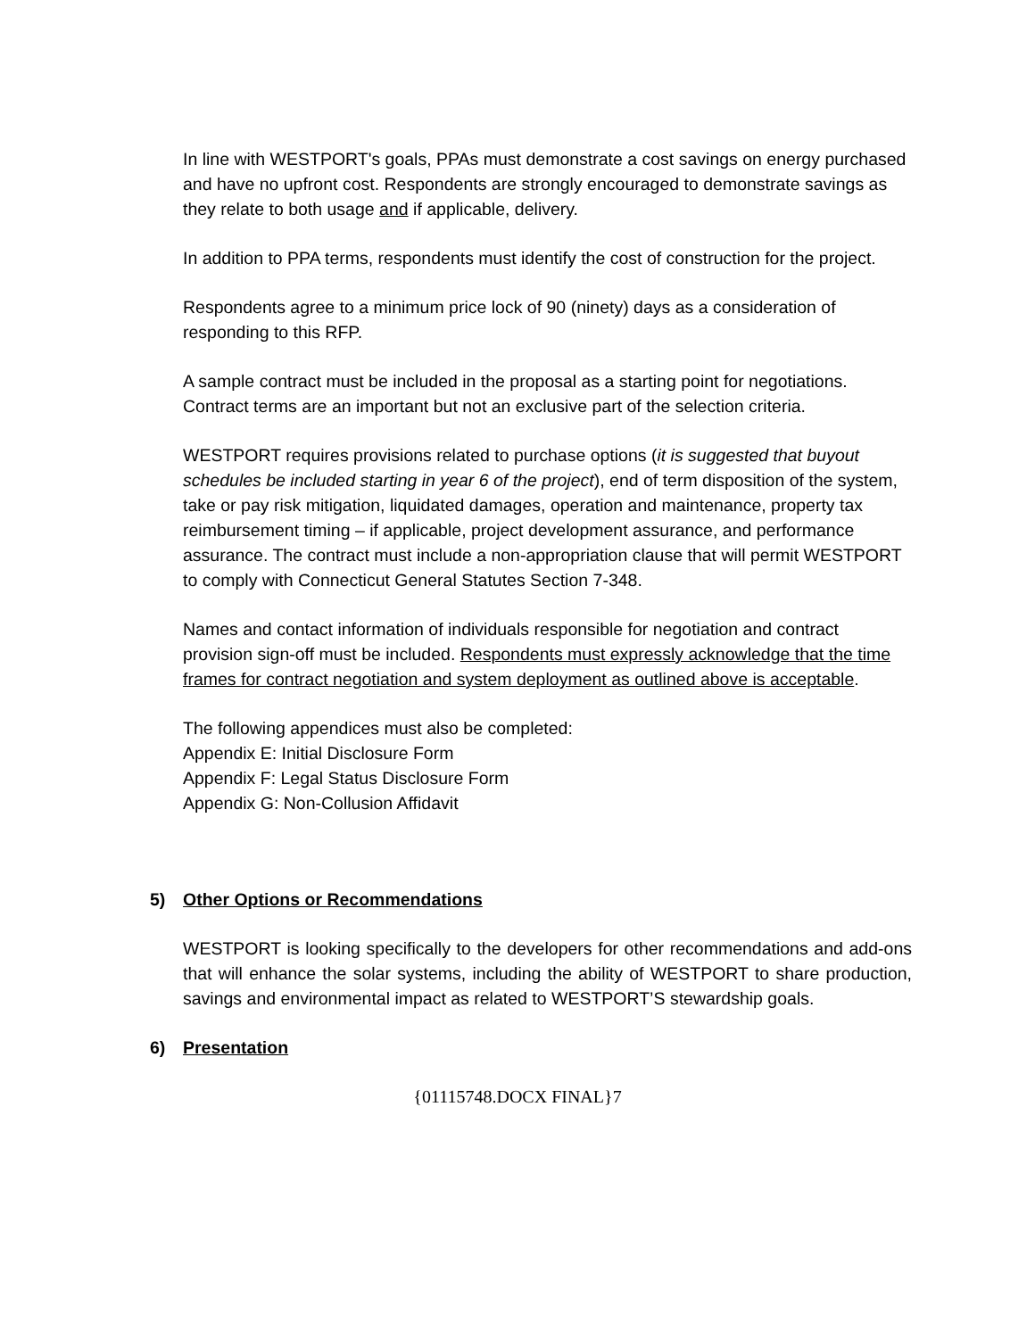In line with WESTPORT's goals, PPAs must demonstrate a cost savings on energy purchased and have no upfront cost. Respondents are strongly encouraged to demonstrate savings as they relate to both usage and if applicable, delivery.
In addition to PPA terms, respondents must identify the cost of construction for the project.
Respondents agree to a minimum price lock of 90 (ninety) days as a consideration of responding to this RFP.
A sample contract must be included in the proposal as a starting point for negotiations. Contract terms are an important but not an exclusive part of the selection criteria.
WESTPORT requires provisions related to purchase options (it is suggested that buyout schedules be included starting in year 6 of the project), end of term disposition of the system, take or pay risk mitigation, liquidated damages, operation and maintenance, property tax reimbursement timing – if applicable, project development assurance, and performance assurance. The contract must include a non-appropriation clause that will permit WESTPORT to comply with Connecticut General Statutes Section 7-348.
Names and contact information of individuals responsible for negotiation and contract provision sign-off must be included. Respondents must expressly acknowledge that the time frames for contract negotiation and system deployment as outlined above is acceptable.
The following appendices must also be completed:
Appendix E: Initial Disclosure Form
Appendix F: Legal Status Disclosure Form
Appendix G: Non-Collusion Affidavit
5) Other Options or Recommendations
WESTPORT is looking specifically to the developers for other recommendations and add-ons that will enhance the solar systems, including the ability of WESTPORT to share production, savings and environmental impact as related to WESTPORT’S stewardship goals.
6) Presentation
{01115748.DOCX FINAL}7